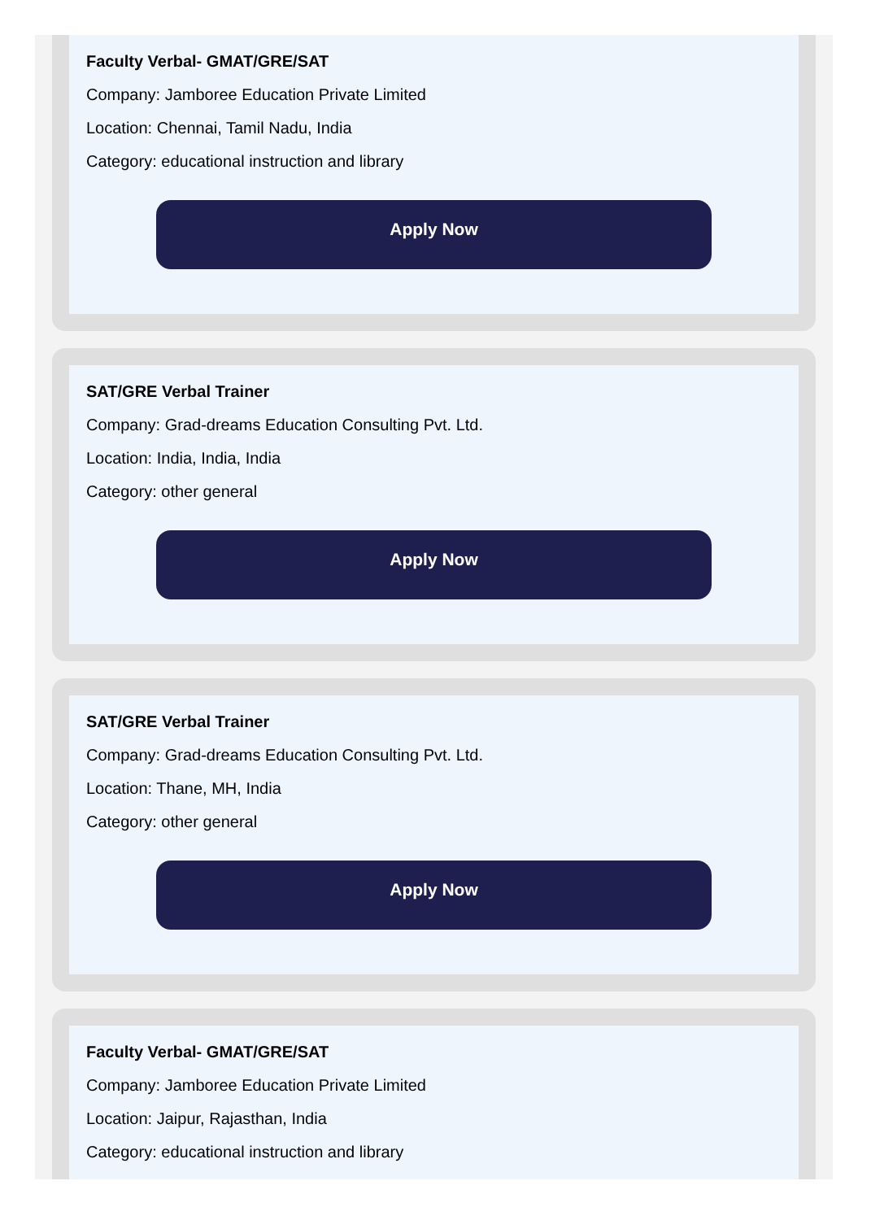Faculty Verbal- GMAT/GRE/SAT
Company: Jamboree Education Private Limited
Location: Chennai, Tamil Nadu, India
Category: educational instruction and library
Apply Now
SAT/GRE Verbal Trainer
Company: Grad-dreams Education Consulting Pvt. Ltd.
Location: India, India, India
Category: other general
Apply Now
SAT/GRE Verbal Trainer
Company: Grad-dreams Education Consulting Pvt. Ltd.
Location: Thane, MH, India
Category: other general
Apply Now
Faculty Verbal- GMAT/GRE/SAT
Company: Jamboree Education Private Limited
Location: Jaipur, Rajasthan, India
Category: educational instruction and library